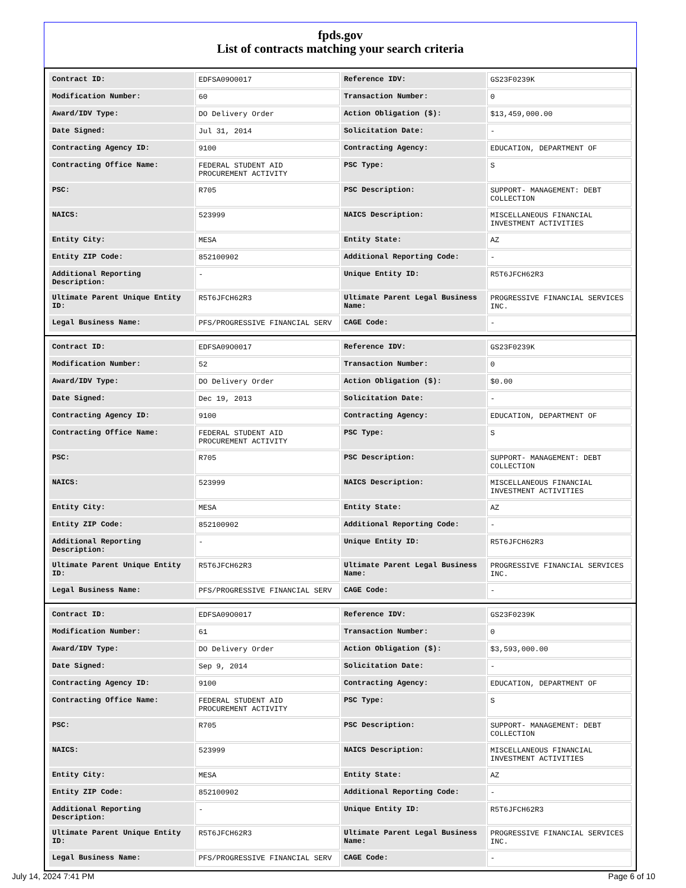fpds.gov
List of contracts matching your search criteria
| Contract ID: | EDFSA09O0017 | Reference IDV: | GS23F0239K |
| Modification Number: | 60 | Transaction Number: | 0 |
| Award/IDV Type: | DO Delivery Order | Action Obligation ($): | $13,459,000.00 |
| Date Signed: | Jul 31, 2014 | Solicitation Date: | - |
| Contracting Agency ID: | 9100 | Contracting Agency: | EDUCATION, DEPARTMENT OF |
| Contracting Office Name: | FEDERAL STUDENT AID PROCUREMENT ACTIVITY | PSC Type: | S |
| PSC: | R705 | PSC Description: | SUPPORT- MANAGEMENT: DEBT COLLECTION |
| NAICS: | 523999 | NAICS Description: | MISCELLANEOUS FINANCIAL INVESTMENT ACTIVITIES |
| Entity City: | MESA | Entity State: | AZ |
| Entity ZIP Code: | 852100902 | Additional Reporting Code: | - |
| Additional Reporting Description: | - | Unique Entity ID: | R5T6JFCH62R3 |
| Ultimate Parent Unique Entity ID: | R5T6JFCH62R3 | Ultimate Parent Legal Business Name: | PROGRESSIVE FINANCIAL SERVICES INC. |
| Legal Business Name: | PFS/PROGRESSIVE FINANCIAL SERV | CAGE Code: | - |
| Contract ID: | EDFSA09O0017 | Reference IDV: | GS23F0239K |
| Modification Number: | 52 | Transaction Number: | 0 |
| Award/IDV Type: | DO Delivery Order | Action Obligation ($): | $0.00 |
| Date Signed: | Dec 19, 2013 | Solicitation Date: | - |
| Contracting Agency ID: | 9100 | Contracting Agency: | EDUCATION, DEPARTMENT OF |
| Contracting Office Name: | FEDERAL STUDENT AID PROCUREMENT ACTIVITY | PSC Type: | S |
| PSC: | R705 | PSC Description: | SUPPORT- MANAGEMENT: DEBT COLLECTION |
| NAICS: | 523999 | NAICS Description: | MISCELLANEOUS FINANCIAL INVESTMENT ACTIVITIES |
| Entity City: | MESA | Entity State: | AZ |
| Entity ZIP Code: | 852100902 | Additional Reporting Code: | - |
| Additional Reporting Description: | - | Unique Entity ID: | R5T6JFCH62R3 |
| Ultimate Parent Unique Entity ID: | R5T6JFCH62R3 | Ultimate Parent Legal Business Name: | PROGRESSIVE FINANCIAL SERVICES INC. |
| Legal Business Name: | PFS/PROGRESSIVE FINANCIAL SERV | CAGE Code: | - |
| Contract ID: | EDFSA09O0017 | Reference IDV: | GS23F0239K |
| Modification Number: | 61 | Transaction Number: | 0 |
| Award/IDV Type: | DO Delivery Order | Action Obligation ($): | $3,593,000.00 |
| Date Signed: | Sep 9, 2014 | Solicitation Date: | - |
| Contracting Agency ID: | 9100 | Contracting Agency: | EDUCATION, DEPARTMENT OF |
| Contracting Office Name: | FEDERAL STUDENT AID PROCUREMENT ACTIVITY | PSC Type: | S |
| PSC: | R705 | PSC Description: | SUPPORT- MANAGEMENT: DEBT COLLECTION |
| NAICS: | 523999 | NAICS Description: | MISCELLANEOUS FINANCIAL INVESTMENT ACTIVITIES |
| Entity City: | MESA | Entity State: | AZ |
| Entity ZIP Code: | 852100902 | Additional Reporting Code: | - |
| Additional Reporting Description: | - | Unique Entity ID: | R5T6JFCH62R3 |
| Ultimate Parent Unique Entity ID: | R5T6JFCH62R3 | Ultimate Parent Legal Business Name: | PROGRESSIVE FINANCIAL SERVICES INC. |
| Legal Business Name: | PFS/PROGRESSIVE FINANCIAL SERV | CAGE Code: | - |
July 14, 2024 7:41 PM Page 6 of 10